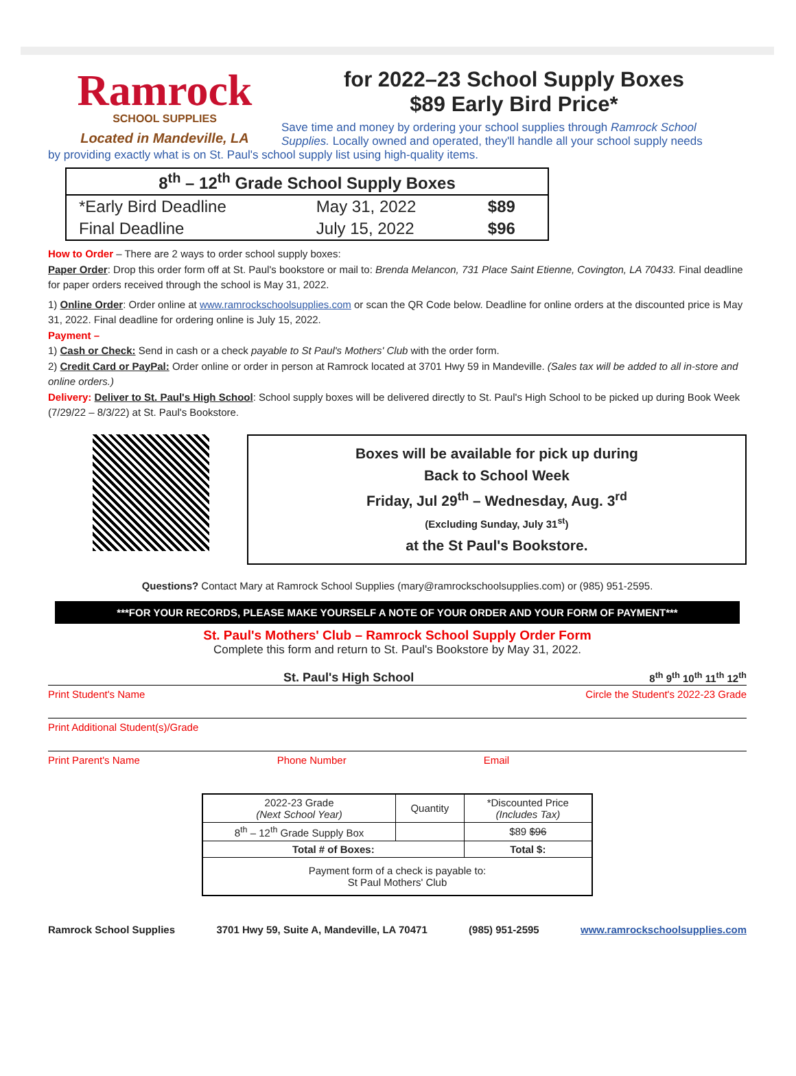Ramrock
SCHOOL SUPPLIES
Located in Mandeville, LA
for 2022–23 School Supply Boxes
$89 Early Bird Price*
Save time and money by ordering your school supplies through Ramrock School Supplies. Locally owned and operated, they'll handle all your school supply needs
by providing exactly what is on St. Paul's school supply list using high-quality items.
| 8<sup>th</sup> – 12<sup>th</sup> Grade School Supply Boxes | | |
| --- | --- | --- |
| *Early Bird Deadline | May 31, 2022 | $89 |
| Final Deadline | July 15, 2022 | $96 |
How to Order – There are 2 ways to order school supply boxes:
Paper Order: Drop this order form off at St. Paul's bookstore or mail to: Brenda Melancon, 731 Place Saint Etienne, Covington, LA 70433. Final deadline for paper orders received through the school is May 31, 2022.
1) Online Order: Order online at www.ramrockschoolsupplies.com or scan the QR Code below. Deadline for online orders at the discounted price is May 31, 2022. Final deadline for ordering online is July 15, 2022.
Payment –
1) Cash or Check: Send in cash or a check payable to St Paul's Mothers' Club with the order form.
2) Credit Card or PayPal: Order online or order in person at Ramrock located at 3701 Hwy 59 in Mandeville. (Sales tax will be added to all in-store and online orders.)
Delivery: Deliver to St. Paul's High School: School supply boxes will be delivered directly to St. Paul's High School to be picked up during Book Week (7/29/22 – 8/3/22) at St. Paul's Bookstore.
Boxes will be available for pick up during
Back to School Week
Friday, Jul 29<sup>th</sup> – Wednesday, Aug. 3<sup>rd</sup>
(Excluding Sunday, July 31<sup>st</sup>)
at the St Paul's Bookstore.
Questions? Contact Mary at Ramrock School Supplies (mary@ramrockschoolsupplies.com) or (985) 951-2595.
***FOR YOUR RECORDS, PLEASE MAKE YOURSELF A NOTE OF YOUR ORDER AND YOUR FORM OF PAYMENT***
St. Paul's Mothers' Club – Ramrock School Supply Order Form
Complete this form and return to St. Paul's Bookstore by May 31, 2022.
St. Paul's High School 8<sup>th</sup> 9<sup>th</sup> 10<sup>th</sup> 11<sup>th</sup> 12<sup>th</sup>
Print Student's Name Circle the Student's 2022-23 Grade
Print Additional Student(s)/Grade
Print Parent's Name Phone Number Email
| 2022-23 Grade (Next School Year) | Quantity | *Discounted Price (Includes Tax) |
| --- | --- | --- |
| 8<sup>th</sup> – 12<sup>th</sup> Grade Supply Box | | $89 $96 |
| Total # of Boxes: | | Total $: |
| Payment form of a check is payable to: St Paul Mothers' Club | | |
Ramrock School Supplies 3701 Hwy 59, Suite A, Mandeville, LA 70471 (985) 951-2595 www.ramrockschoolsupplies.com